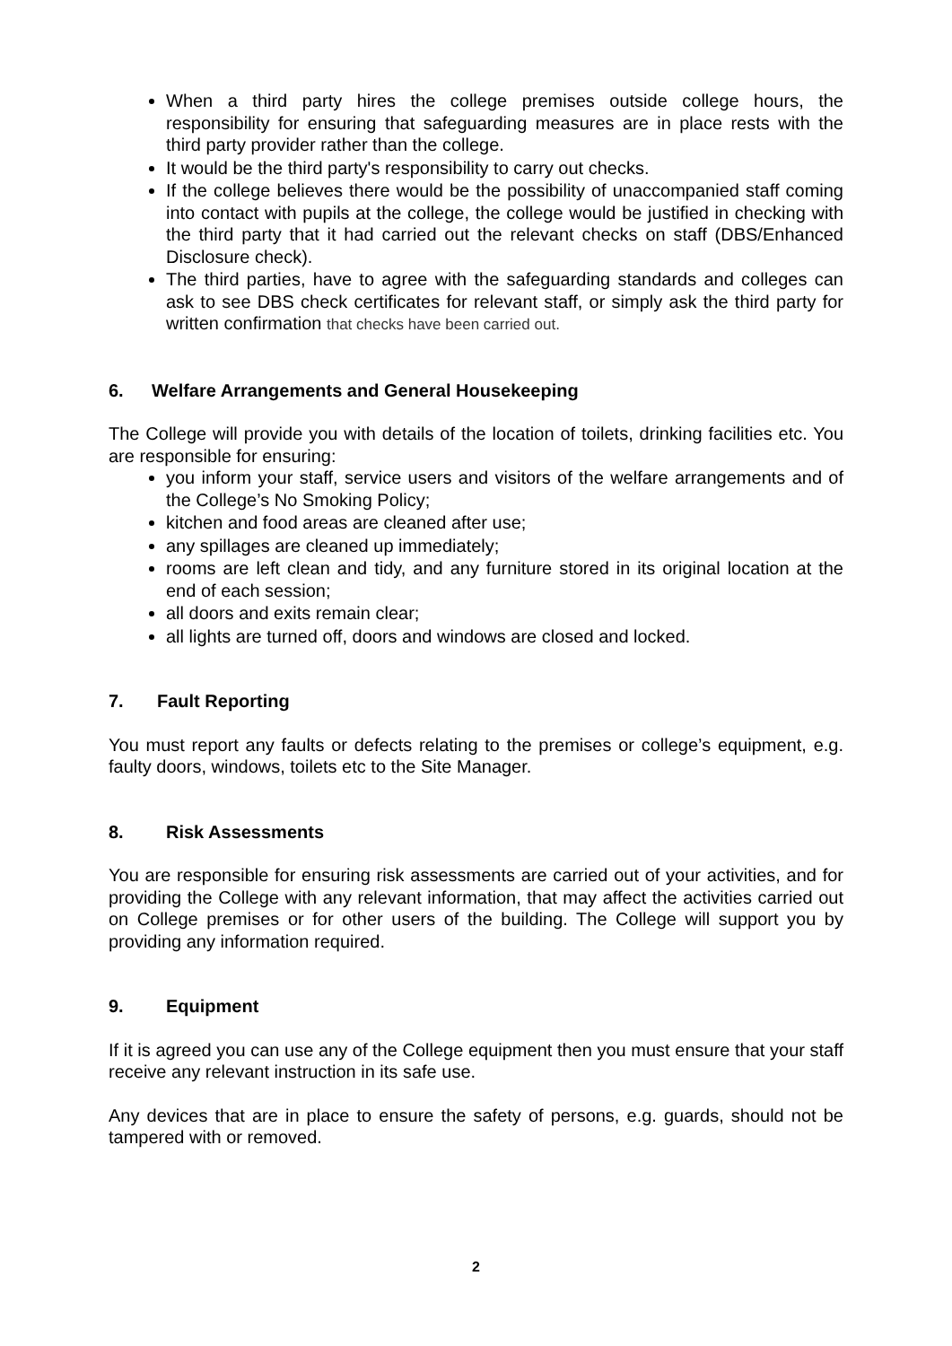When a third party hires the college premises outside college hours, the responsibility for ensuring that safeguarding measures are in place rests with the third party provider rather than the college.
It would be the third party's responsibility to carry out checks.
If the college believes there would be the possibility of unaccompanied staff coming into contact with pupils at the college, the college would be justified in checking with the third party that it had carried out the relevant checks on staff (DBS/Enhanced Disclosure check).
The third parties, have to agree with the safeguarding standards and colleges can ask to see DBS check certificates for relevant staff, or simply ask the third party for written confirmation that checks have been carried out.
6. Welfare Arrangements and General Housekeeping
The College will provide you with details of the location of toilets, drinking facilities etc. You are responsible for ensuring:
you inform your staff, service users and visitors of the welfare arrangements and of the College’s No Smoking Policy;
kitchen and food areas are cleaned after use;
any spillages are cleaned up immediately;
rooms are left clean and tidy, and any furniture stored in its original location at the end of each session;
all doors and exits remain clear;
all lights are turned off, doors and windows are closed and locked.
7. Fault Reporting
You must report any faults or defects relating to the premises or college’s equipment, e.g. faulty doors, windows, toilets etc to the Site Manager.
8. Risk Assessments
You are responsible for ensuring risk assessments are carried out of your activities, and for providing the College with any relevant information, that may affect the activities carried out on College premises or for other users of the building. The College will support you by providing any information required.
9. Equipment
If it is agreed you can use any of the College equipment then you must ensure that your staff receive any relevant instruction in its safe use.
Any devices that are in place to ensure the safety of persons, e.g. guards, should not be tampered with or removed.
2